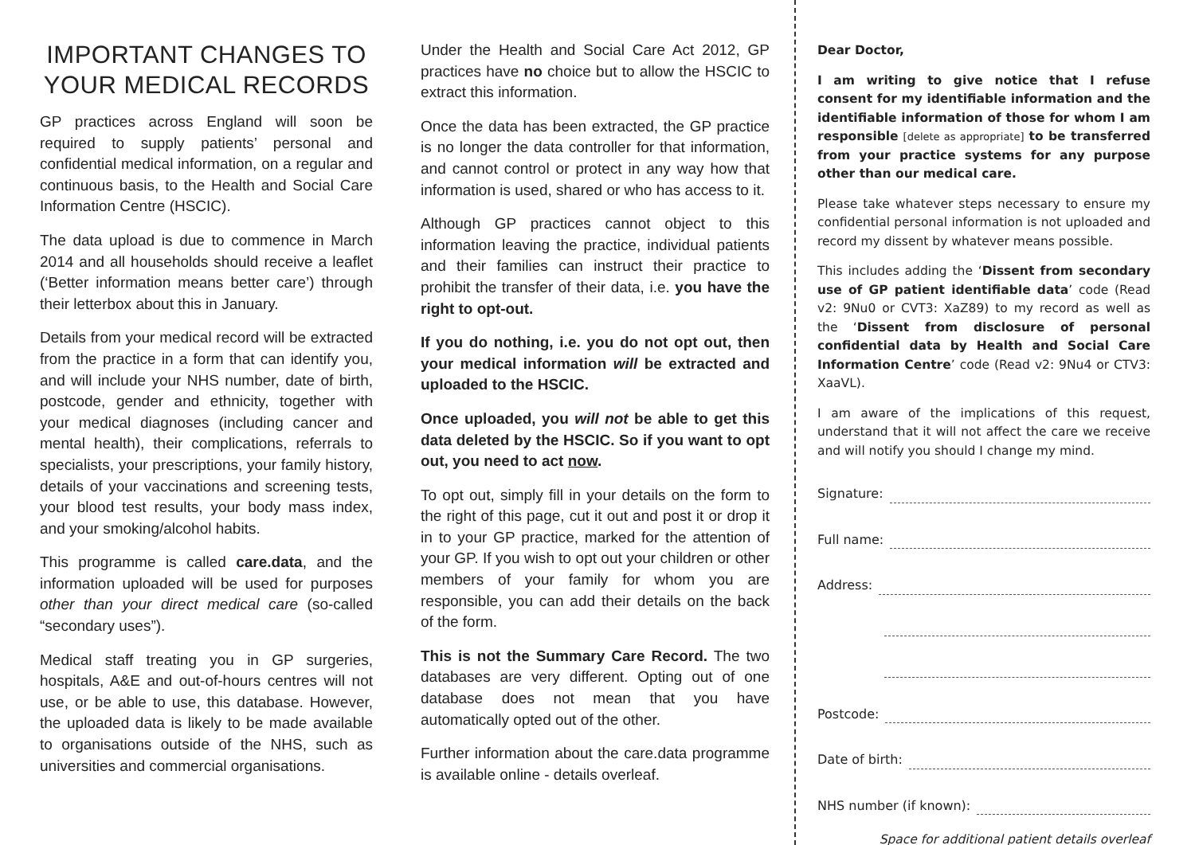IMPORTANT CHANGES TO YOUR MEDICAL RECORDS
GP practices across England will soon be required to supply patients’ personal and confidential medical information, on a regular and continuous basis, to the Health and Social Care Information Centre (HSCIC).
The data upload is due to commence in March 2014 and all households should receive a leaflet (‘Better information means better care’) through their letterbox about this in January.
Details from your medical record will be extracted from the practice in a form that can identify you, and will include your NHS number, date of birth, postcode, gender and ethnicity, together with your medical diagnoses (including cancer and mental health), their complications, referrals to specialists, your prescriptions, your family history, details of your vaccinations and screening tests, your blood test results, your body mass index, and your smoking/alcohol habits.
This programme is called care.data, and the information uploaded will be used for purposes other than your direct medical care (so-called “secondary uses”).
Medical staff treating you in GP surgeries, hospitals, A&E and out-of-hours centres will not use, or be able to use, this database. However, the uploaded data is likely to be made available to organisations outside of the NHS, such as universities and commercial organisations.
Under the Health and Social Care Act 2012, GP practices have no choice but to allow the HSCIC to extract this information.
Once the data has been extracted, the GP practice is no longer the data controller for that information, and cannot control or protect in any way how that information is used, shared or who has access to it.
Although GP practices cannot object to this information leaving the practice, individual patients and their families can instruct their practice to prohibit the transfer of their data, i.e. you have the right to opt-out.
If you do nothing, i.e. you do not opt out, then your medical information will be extracted and uploaded to the HSCIC.
Once uploaded, you will not be able to get this data deleted by the HSCIC. So if you want to opt out, you need to act now.
To opt out, simply fill in your details on the form to the right of this page, cut it out and post it or drop it in to your GP practice, marked for the attention of your GP. If you wish to opt out your children or other members of your family for whom you are responsible, you can add their details on the back of the form.
This is not the Summary Care Record. The two databases are very different. Opting out of one database does not mean that you have automatically opted out of the other.
Further information about the care.data programme is available online - details overleaf.
Dear Doctor,
I am writing to give notice that I refuse consent for my identifiable information and the identifiable information of those for whom I am responsible [delete as appropriate] to be transferred from your practice systems for any purpose other than our medical care.
Please take whatever steps necessary to ensure my confidential personal information is not uploaded and record my dissent by whatever means possible.
This includes adding the ‘Dissent from secondary use of GP patient identifiable data’ code (Read v2: 9Nu0 or CVT3: XaZ89) to my record as well as the ‘Dissent from disclosure of personal confidential data by Health and Social Care Information Centre’ code (Read v2: 9Nu4 or CTV3: XaaVL).
I am aware of the implications of this request, understand that it will not affect the care we receive and will notify you should I change my mind.
Signature:
Full name:
Address:
Postcode:
Date of birth:
NHS number (if known):
Space for additional patient details overleaf